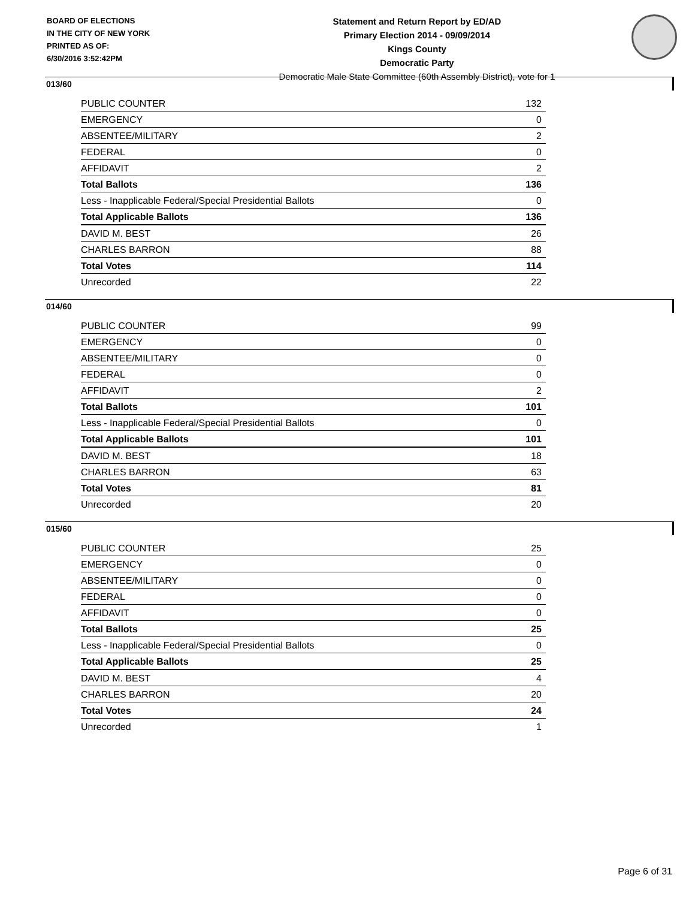BOARD OF ELECTIONS
IN THE CITY OF NEW YORK
PRINTED AS OF:
6/30/2016 3:52:42PM
Statement and Return Report by ED/AD
Primary Election 2014 - 09/09/2014
Kings County
Democratic Party
Democratic Male State Committee (60th Assembly District), vote for 1
013/60
| PUBLIC COUNTER | 132 |
| EMERGENCY | 0 |
| ABSENTEE/MILITARY | 2 |
| FEDERAL | 0 |
| AFFIDAVIT | 2 |
| Total Ballots | 136 |
| Less - Inapplicable Federal/Special Presidential Ballots | 0 |
| Total Applicable Ballots | 136 |
| DAVID M. BEST | 26 |
| CHARLES BARRON | 88 |
| Total Votes | 114 |
| Unrecorded | 22 |
014/60
| PUBLIC COUNTER | 99 |
| EMERGENCY | 0 |
| ABSENTEE/MILITARY | 0 |
| FEDERAL | 0 |
| AFFIDAVIT | 2 |
| Total Ballots | 101 |
| Less - Inapplicable Federal/Special Presidential Ballots | 0 |
| Total Applicable Ballots | 101 |
| DAVID M. BEST | 18 |
| CHARLES BARRON | 63 |
| Total Votes | 81 |
| Unrecorded | 20 |
015/60
| PUBLIC COUNTER | 25 |
| EMERGENCY | 0 |
| ABSENTEE/MILITARY | 0 |
| FEDERAL | 0 |
| AFFIDAVIT | 0 |
| Total Ballots | 25 |
| Less - Inapplicable Federal/Special Presidential Ballots | 0 |
| Total Applicable Ballots | 25 |
| DAVID M. BEST | 4 |
| CHARLES BARRON | 20 |
| Total Votes | 24 |
| Unrecorded | 1 |
Page 6 of 31